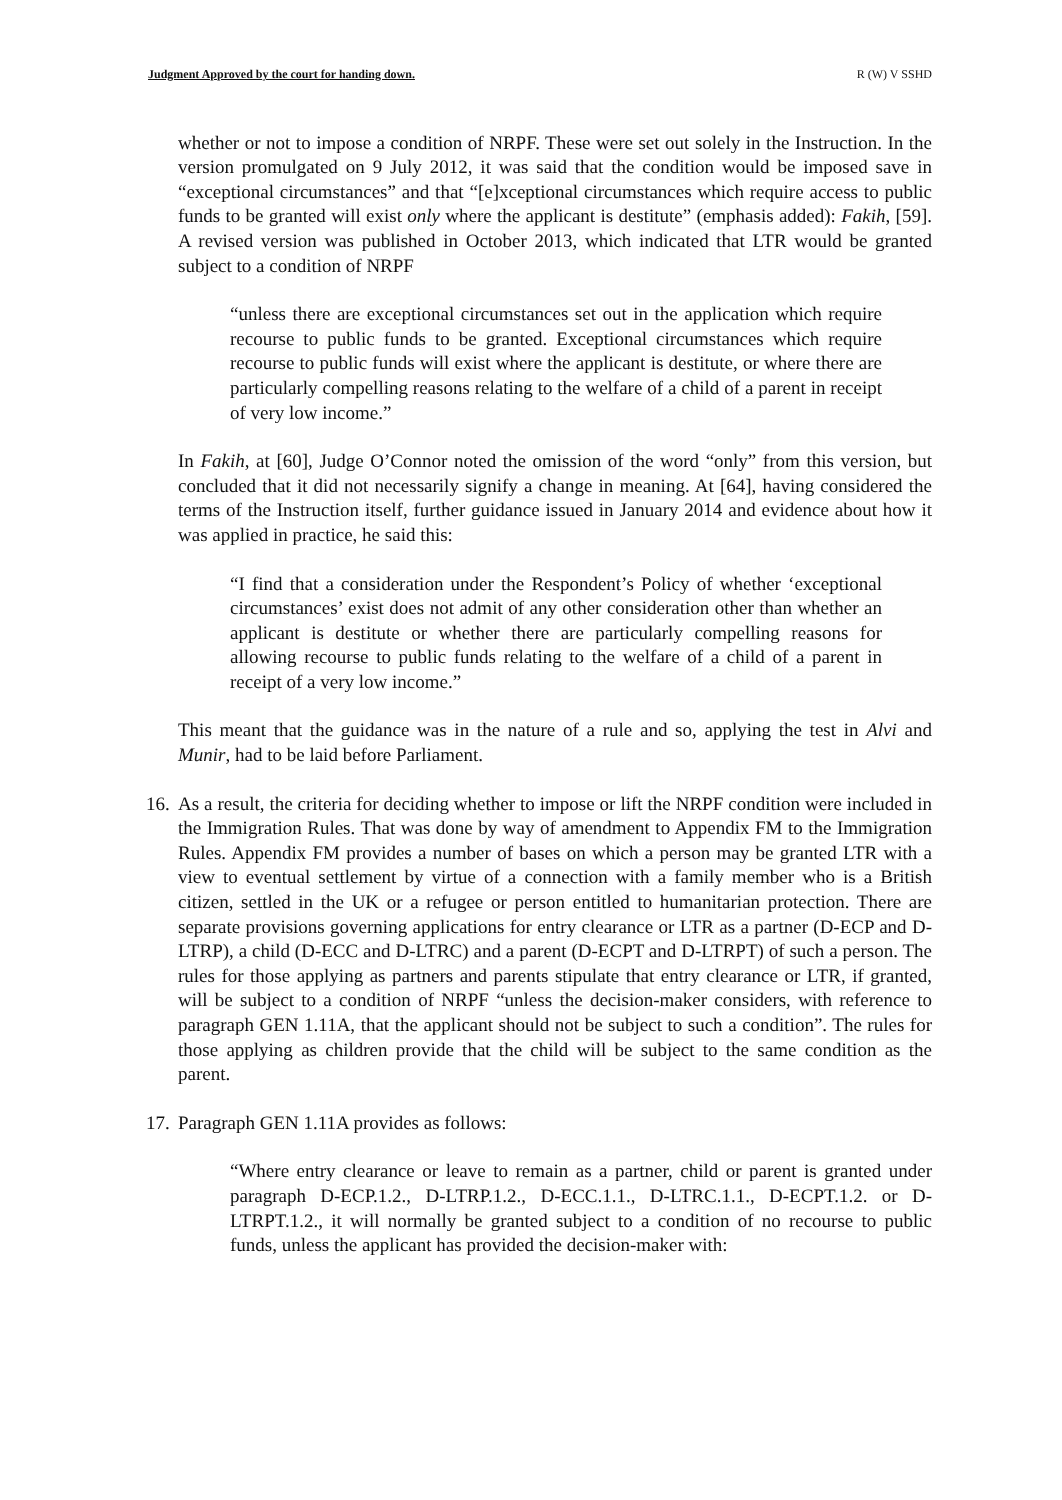Judgment Approved by the court for handing down. R (W) V SSHD
whether or not to impose a condition of NRPF. These were set out solely in the Instruction. In the version promulgated on 9 July 2012, it was said that the condition would be imposed save in “exceptional circumstances” and that “[e]xceptional circumstances which require access to public funds to be granted will exist only where the applicant is destitute” (emphasis added): Fakih, [59]. A revised version was published in October 2013, which indicated that LTR would be granted subject to a condition of NRPF
“unless there are exceptional circumstances set out in the application which require recourse to public funds to be granted. Exceptional circumstances which require recourse to public funds will exist where the applicant is destitute, or where there are particularly compelling reasons relating to the welfare of a child of a parent in receipt of very low income.”
In Fakih, at [60], Judge O’Connor noted the omission of the word “only” from this version, but concluded that it did not necessarily signify a change in meaning. At [64], having considered the terms of the Instruction itself, further guidance issued in January 2014 and evidence about how it was applied in practice, he said this:
“I find that a consideration under the Respondent’s Policy of whether ‘exceptional circumstances’ exist does not admit of any other consideration other than whether an applicant is destitute or whether there are particularly compelling reasons for allowing recourse to public funds relating to the welfare of a child of a parent in receipt of a very low income.”
This meant that the guidance was in the nature of a rule and so, applying the test in Alvi and Munir, had to be laid before Parliament.
16.
As a result, the criteria for deciding whether to impose or lift the NRPF condition were included in the Immigration Rules. That was done by way of amendment to Appendix FM to the Immigration Rules. Appendix FM provides a number of bases on which a person may be granted LTR with a view to eventual settlement by virtue of a connection with a family member who is a British citizen, settled in the UK or a refugee or person entitled to humanitarian protection. There are separate provisions governing applications for entry clearance or LTR as a partner (D-ECP and D-LTRP), a child (D-ECC and D-LTRC) and a parent (D-ECPT and D-LTRPT) of such a person. The rules for those applying as partners and parents stipulate that entry clearance or LTR, if granted, will be subject to a condition of NRPF “unless the decision-maker considers, with reference to paragraph GEN 1.11A, that the applicant should not be subject to such a condition”. The rules for those applying as children provide that the child will be subject to the same condition as the parent.
17.
Paragraph GEN 1.11A provides as follows:
“Where entry clearance or leave to remain as a partner, child or parent is granted under paragraph D-ECP.1.2., D-LTRP.1.2., D-ECC.1.1., D-LTRC.1.1., D-ECPT.1.2. or D-LTRPT.1.2., it will normally be granted subject to a condition of no recourse to public funds, unless the applicant has provided the decision-maker with: